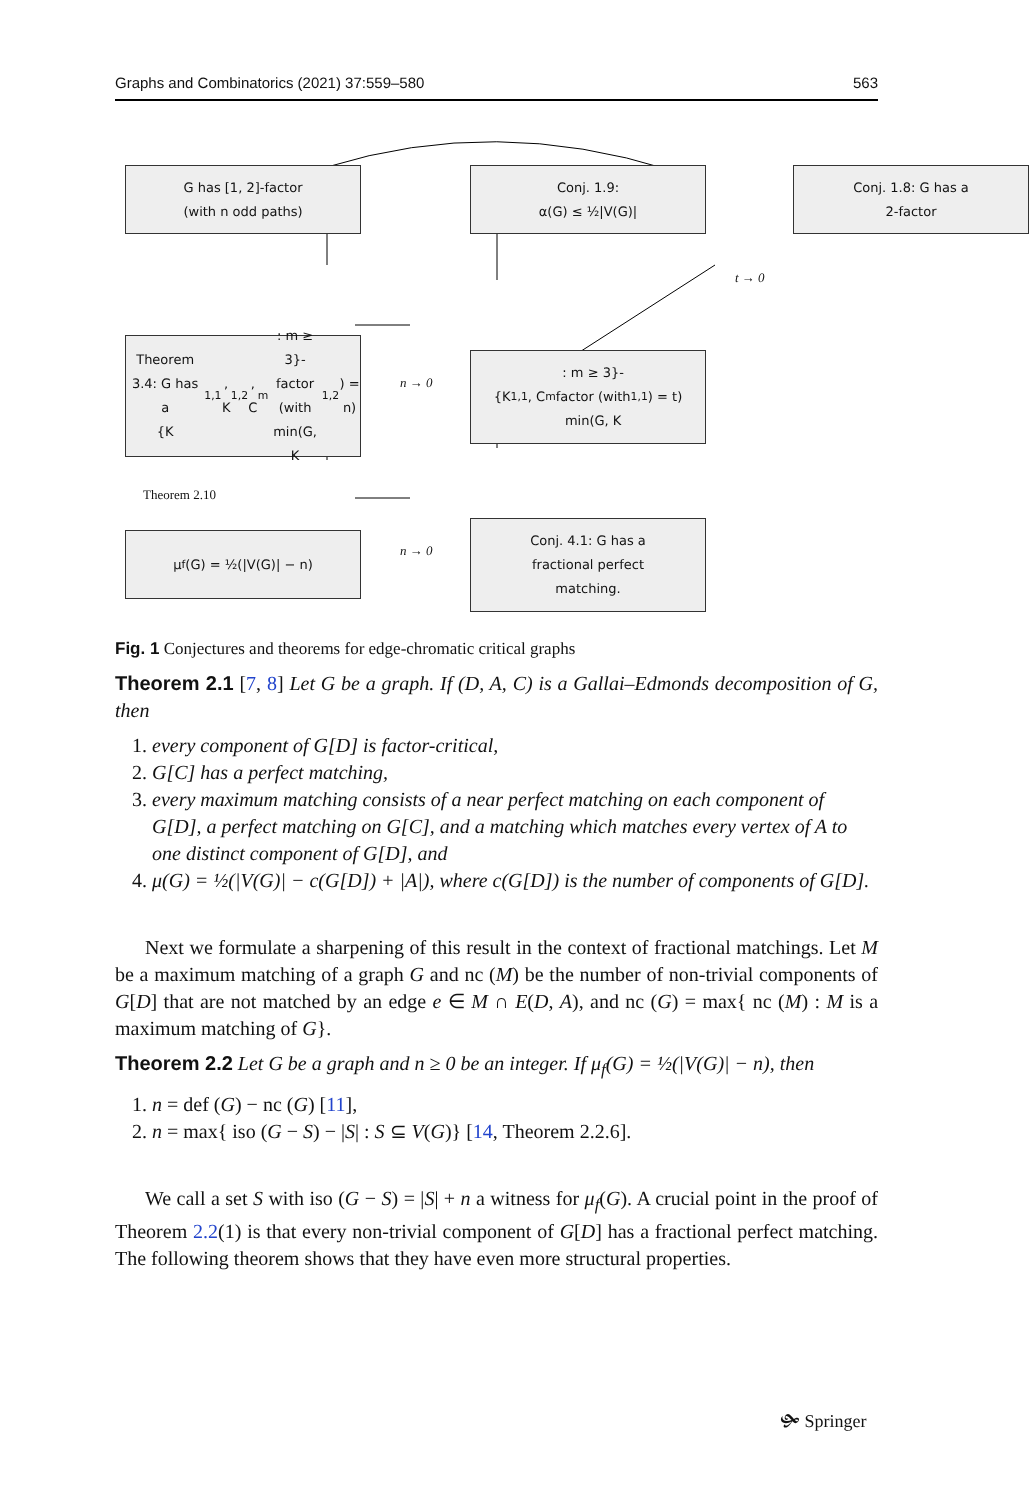Graphs and Combinatorics (2021) 37:559–580 563
G has [1, 2]-factor
(with n odd paths)
Conj. 1.9:
α(G) ≤ ½|V(G)|
Conj. 1.8: G has a
2-factor
t → 0
Theorem 3.4: G has a
{K<sub>1,1</sub>, K<sub>1,2</sub>, C<sub>m</sub> : m ≥
3}-factor (with
min(G, K<sub>1,2</sub>) = n)
n → 0
{K<sub>1,1</sub>, C<sub>m</sub> : m ≥ 3}-
factor (with
min(G, K<sub>1,1</sub>) = t)
Theorem 2.10
μ<sub>f</sub>(G) = ½(|V(G)| − n)
n → 0
Conj. 4.1: G has a
fractional perfect
matching.
Fig. 1 Conjectures and theorems for edge-chromatic critical graphs
Theorem 2.1 [7, 8] Let G be a graph. If (D, A, C) is a Gallai–Edmonds decomposition of G, then
1. every component of G[D] is factor-critical,
2. G[C] has a perfect matching,
3. every maximum matching consists of a near perfect matching on each component of G[D], a perfect matching on G[C], and a matching which matches every vertex of A to one distinct component of G[D], and
4. μ(G) = ½(|V(G)| − c(G[D]) + |A|), where c(G[D]) is the number of components of G[D].
Next we formulate a sharpening of this result in the context of fractional matchings. Let M be a maximum matching of a graph G and nc (M) be the number of non-trivial components of G[D] that are not matched by an edge e ∈ M ∩ E(D, A), and nc (G) = max{ nc (M) : M is a maximum matching of G}.
Theorem 2.2 Let G be a graph and n ≥ 0 be an integer. If μ<sub>f</sub>(G) = ½(|V(G)| − n), then
1. n = def (G) − nc (G) [11],
2. n = max{ iso (G − S) − |S| : S ⊆ V(G)} [14, Theorem 2.2.6].
We call a set S with iso (G − S) = |S| + n a witness for μ<sub>f</sub>(G). A crucial point in the proof of Theorem 2.2(1) is that every non-trivial component of G[D] has a fractional perfect matching. The following theorem shows that they have even more structural properties.
🙟 Springer